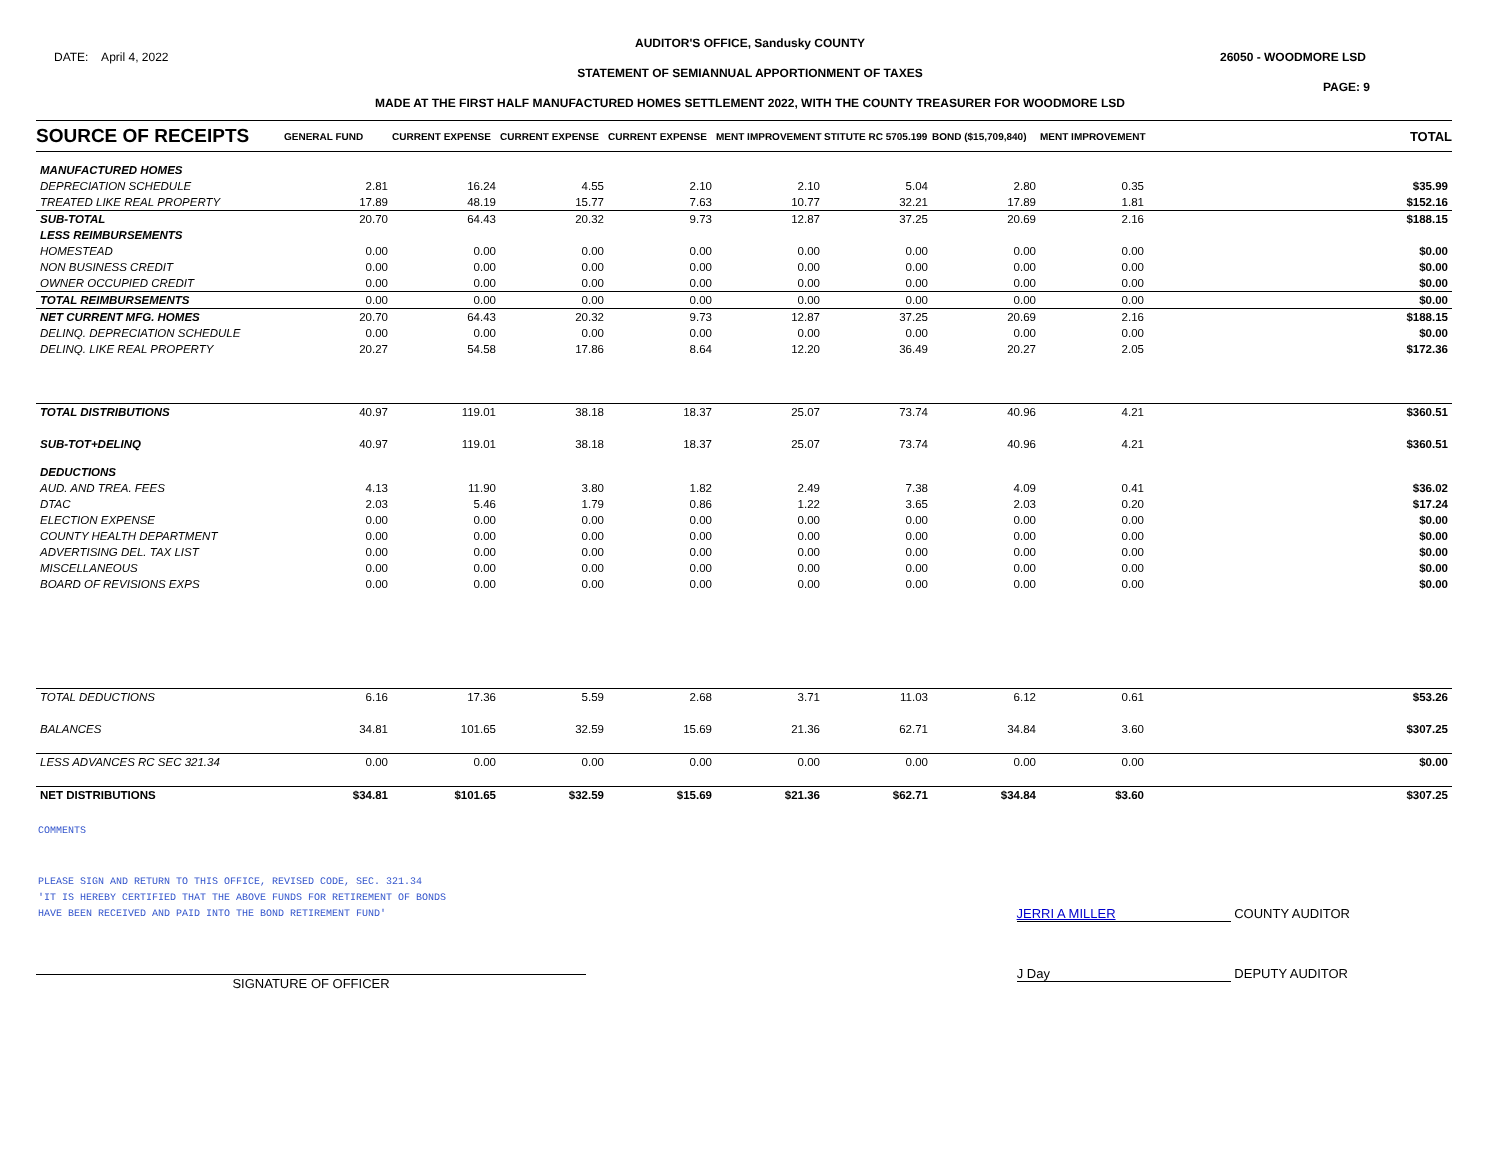AUDITOR'S OFFICE, Sandusky COUNTY
DATE: April 4, 2022 26050 - WOODMORE LSD
STATEMENT OF SEMIANNUAL APPORTIONMENT OF TAXES
PAGE: 9
MADE AT THE FIRST HALF MANUFACTURED HOMES SETTLEMENT 2022, WITH THE COUNTY TREASURER FOR WOODMORE LSD
| SOURCE OF RECEIPTS | GENERAL FUND | CURRENT EXPENSE | CURRENT EXPENSE | CURRENT EXPENSE | MENT IMPROVEMENT | STITUTE RC 5705.199 | BOND ($15,709,840) | MENT IMPROVEMENT | TOTAL |
| --- | --- | --- | --- | --- | --- | --- | --- | --- | --- |
| MANUFACTURED HOMES | | | | | | | | | |
| DEPRECIATION SCHEDULE | 2.81 | 16.24 | 4.55 | 2.10 | 2.10 | 5.04 | 2.80 | 0.35 | $35.99 |
| TREATED LIKE REAL PROPERTY | 17.89 | 48.19 | 15.77 | 7.63 | 10.77 | 32.21 | 17.89 | 1.81 | $152.16 |
| SUB-TOTAL | 20.70 | 64.43 | 20.32 | 9.73 | 12.87 | 37.25 | 20.69 | 2.16 | $188.15 |
| LESS REIMBURSEMENTS | | | | | | | | | |
| HOMESTEAD | 0.00 | 0.00 | 0.00 | 0.00 | 0.00 | 0.00 | 0.00 | 0.00 | $0.00 |
| NON BUSINESS CREDIT | 0.00 | 0.00 | 0.00 | 0.00 | 0.00 | 0.00 | 0.00 | 0.00 | $0.00 |
| OWNER OCCUPIED CREDIT | 0.00 | 0.00 | 0.00 | 0.00 | 0.00 | 0.00 | 0.00 | 0.00 | $0.00 |
| TOTAL REIMBURSEMENTS | 0.00 | 0.00 | 0.00 | 0.00 | 0.00 | 0.00 | 0.00 | 0.00 | $0.00 |
| NET CURRENT MFG. HOMES | 20.70 | 64.43 | 20.32 | 9.73 | 12.87 | 37.25 | 20.69 | 2.16 | $188.15 |
| DELINQ. DEPRECIATION SCHEDULE | 0.00 | 0.00 | 0.00 | 0.00 | 0.00 | 0.00 | 0.00 | 0.00 | $0.00 |
| DELINQ. LIKE REAL PROPERTY | 20.27 | 54.58 | 17.86 | 8.64 | 12.20 | 36.49 | 20.27 | 2.05 | $172.36 |
| TOTAL DISTRIBUTIONS | 40.97 | 119.01 | 38.18 | 18.37 | 25.07 | 73.74 | 40.96 | 4.21 | $360.51 |
| SUB-TOT+DELINQ | 40.97 | 119.01 | 38.18 | 18.37 | 25.07 | 73.74 | 40.96 | 4.21 | $360.51 |
| DEDUCTIONS | | | | | | | | | |
| AUD. AND TREA. FEES | 4.13 | 11.90 | 3.80 | 1.82 | 2.49 | 7.38 | 4.09 | 0.41 | $36.02 |
| DTAC | 2.03 | 5.46 | 1.79 | 0.86 | 1.22 | 3.65 | 2.03 | 0.20 | $17.24 |
| ELECTION EXPENSE | 0.00 | 0.00 | 0.00 | 0.00 | 0.00 | 0.00 | 0.00 | 0.00 | $0.00 |
| COUNTY HEALTH DEPARTMENT | 0.00 | 0.00 | 0.00 | 0.00 | 0.00 | 0.00 | 0.00 | 0.00 | $0.00 |
| ADVERTISING DEL. TAX LIST | 0.00 | 0.00 | 0.00 | 0.00 | 0.00 | 0.00 | 0.00 | 0.00 | $0.00 |
| MISCELLANEOUS | 0.00 | 0.00 | 0.00 | 0.00 | 0.00 | 0.00 | 0.00 | 0.00 | $0.00 |
| BOARD OF REVISIONS EXPS | 0.00 | 0.00 | 0.00 | 0.00 | 0.00 | 0.00 | 0.00 | 0.00 | $0.00 |
| TOTAL DEDUCTIONS | 6.16 | 17.36 | 5.59 | 2.68 | 3.71 | 11.03 | 6.12 | 0.61 | $53.26 |
| BALANCES | 34.81 | 101.65 | 32.59 | 15.69 | 21.36 | 62.71 | 34.84 | 3.60 | $307.25 |
| LESS ADVANCES RC SEC 321.34 | 0.00 | 0.00 | 0.00 | 0.00 | 0.00 | 0.00 | 0.00 | 0.00 | $0.00 |
| NET DISTRIBUTIONS | $34.81 | $101.65 | $32.59 | $15.69 | $21.36 | $62.71 | $34.84 | $3.60 | $307.25 |
COMMENTS
PLEASE SIGN AND RETURN TO THIS OFFICE, REVISED CODE, SEC. 321.34
'IT IS HEREBY CERTIFIED THAT THE ABOVE FUNDS FOR RETIREMENT OF BONDS
HAVE BEEN RECEIVED AND PAID INTO THE BOND RETIREMENT FUND'
JERRI A MILLER COUNTY AUDITOR
SIGNATURE OF OFFICER
J Day DEPUTY AUDITOR